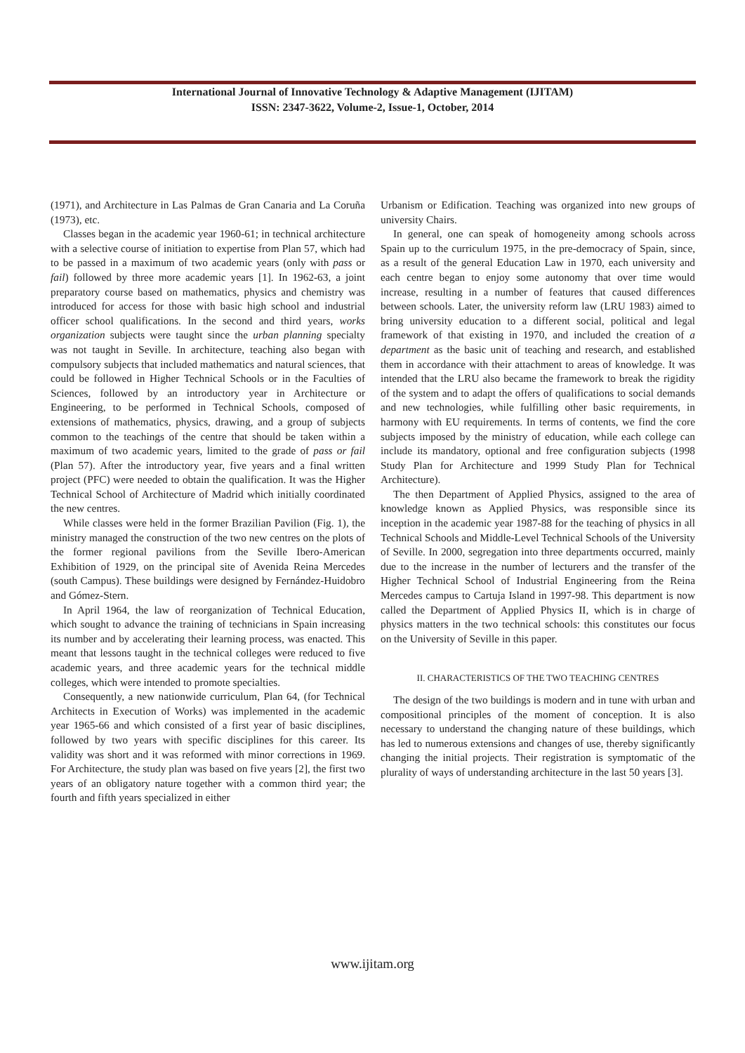International Journal of Innovative Technology & Adaptive Management (IJITAM)
ISSN: 2347-3622, Volume-2, Issue-1, October, 2014
(1971), and Architecture in Las Palmas de Gran Canaria and La Coruña (1973), etc.
Classes began in the academic year 1960-61; in technical architecture with a selective course of initiation to expertise from Plan 57, which had to be passed in a maximum of two academic years (only with pass or fail) followed by three more academic years [1]. In 1962-63, a joint preparatory course based on mathematics, physics and chemistry was introduced for access for those with basic high school and industrial officer school qualifications. In the second and third years, works organization subjects were taught since the urban planning specialty was not taught in Seville. In architecture, teaching also began with compulsory subjects that included mathematics and natural sciences, that could be followed in Higher Technical Schools or in the Faculties of Sciences, followed by an introductory year in Architecture or Engineering, to be performed in Technical Schools, composed of extensions of mathematics, physics, drawing, and a group of subjects common to the teachings of the centre that should be taken within a maximum of two academic years, limited to the grade of pass or fail (Plan 57). After the introductory year, five years and a final written project (PFC) were needed to obtain the qualification. It was the Higher Technical School of Architecture of Madrid which initially coordinated the new centres.
While classes were held in the former Brazilian Pavilion (Fig. 1), the ministry managed the construction of the two new centres on the plots of the former regional pavilions from the Seville Ibero-American Exhibition of 1929, on the principal site of Avenida Reina Mercedes (south Campus). These buildings were designed by Fernández-Huidobro and Gómez-Stern.
In April 1964, the law of reorganization of Technical Education, which sought to advance the training of technicians in Spain increasing its number and by accelerating their learning process, was enacted. This meant that lessons taught in the technical colleges were reduced to five academic years, and three academic years for the technical middle colleges, which were intended to promote specialties.
Consequently, a new nationwide curriculum, Plan 64, (for Technical Architects in Execution of Works) was implemented in the academic year 1965-66 and which consisted of a first year of basic disciplines, followed by two years with specific disciplines for this career. Its validity was short and it was reformed with minor corrections in 1969. For Architecture, the study plan was based on five years [2], the first two years of an obligatory nature together with a common third year; the fourth and fifth years specialized in either
Urbanism or Edification. Teaching was organized into new groups of university Chairs.
In general, one can speak of homogeneity among schools across Spain up to the curriculum 1975, in the pre-democracy of Spain, since, as a result of the general Education Law in 1970, each university and each centre began to enjoy some autonomy that over time would increase, resulting in a number of features that caused differences between schools. Later, the university reform law (LRU 1983) aimed to bring university education to a different social, political and legal framework of that existing in 1970, and included the creation of a department as the basic unit of teaching and research, and established them in accordance with their attachment to areas of knowledge. It was intended that the LRU also became the framework to break the rigidity of the system and to adapt the offers of qualifications to social demands and new technologies, while fulfilling other basic requirements, in harmony with EU requirements. In terms of contents, we find the core subjects imposed by the ministry of education, while each college can include its mandatory, optional and free configuration subjects (1998 Study Plan for Architecture and 1999 Study Plan for Technical Architecture).
The then Department of Applied Physics, assigned to the area of knowledge known as Applied Physics, was responsible since its inception in the academic year 1987-88 for the teaching of physics in all Technical Schools and Middle-Level Technical Schools of the University of Seville. In 2000, segregation into three departments occurred, mainly due to the increase in the number of lecturers and the transfer of the Higher Technical School of Industrial Engineering from the Reina Mercedes campus to Cartuja Island in 1997-98. This department is now called the Department of Applied Physics II, which is in charge of physics matters in the two technical schools: this constitutes our focus on the University of Seville in this paper.
II. CHARACTERISTICS OF THE TWO TEACHING CENTRES
The design of the two buildings is modern and in tune with urban and compositional principles of the moment of conception. It is also necessary to understand the changing nature of these buildings, which has led to numerous extensions and changes of use, thereby significantly changing the initial projects. Their registration is symptomatic of the plurality of ways of understanding architecture in the last 50 years [3].
www.ijitam.org